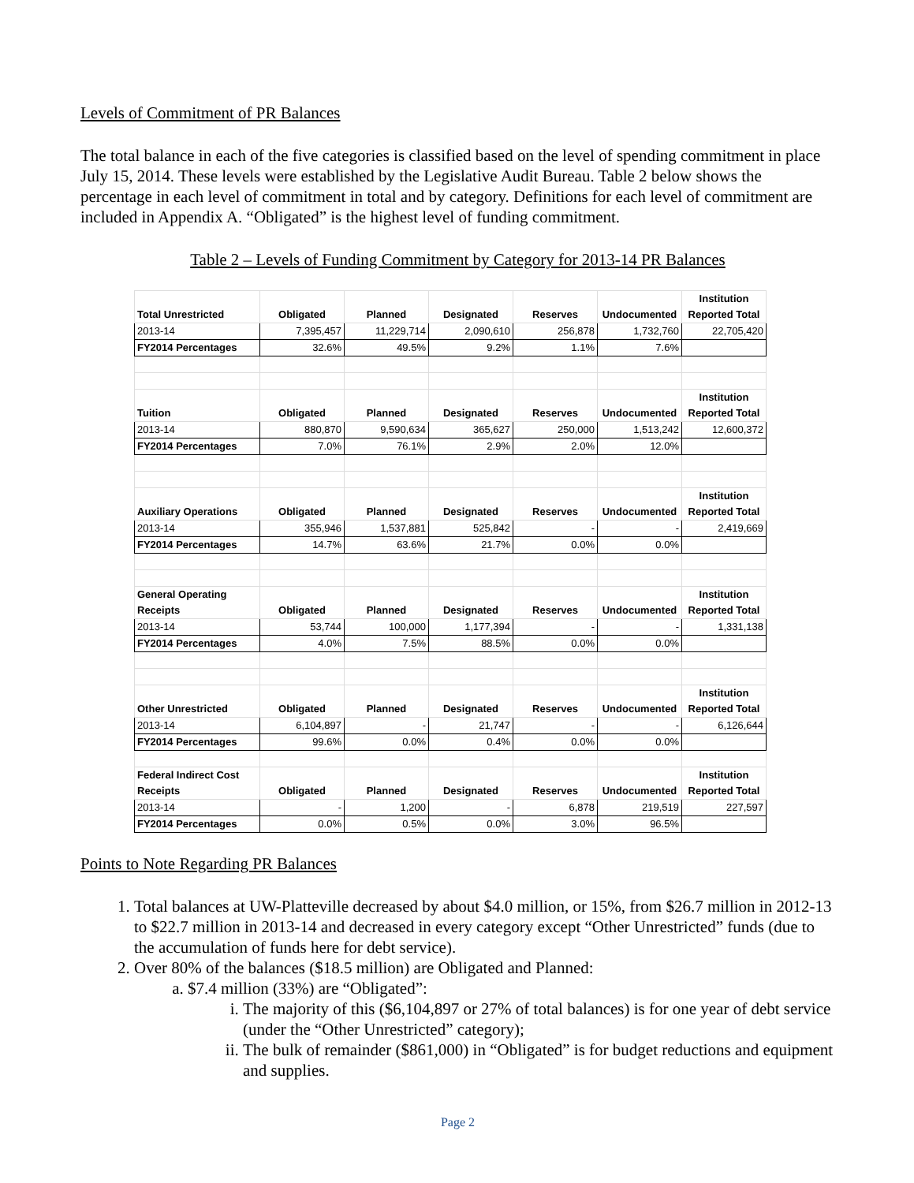Levels of Commitment of PR Balances
The total balance in each of the five categories is classified based on the level of spending commitment in place July 15, 2014. These levels were established by the Legislative Audit Bureau. Table 2 below shows the percentage in each level of commitment in total and by category. Definitions for each level of commitment are included in Appendix A. “Obligated” is the highest level of funding commitment.
Table 2 – Levels of Funding Commitment by Category for 2013-14 PR Balances
| Total Unrestricted | Obligated | Planned | Designated | Reserves | Undocumented | Institution Reported Total |
| 2013-14 | 7,395,457 | 11,229,714 | 2,090,610 | 256,878 | 1,732,760 | 22,705,420 |
| FY2014 Percentages | 32.6% | 49.5% | 9.2% | 1.1% | 7.6% | |
| Tuition | Obligated | Planned | Designated | Reserves | Undocumented | Institution Reported Total |
| 2013-14 | 880,870 | 9,590,634 | 365,627 | 250,000 | 1,513,242 | 12,600,372 |
| FY2014 Percentages | 7.0% | 76.1% | 2.9% | 2.0% | 12.0% | |
| Auxiliary Operations | Obligated | Planned | Designated | Reserves | Undocumented | Institution Reported Total |
| 2013-14 | 355,946 | 1,537,881 | 525,842 | - | - | 2,419,669 |
| FY2014 Percentages | 14.7% | 63.6% | 21.7% | 0.0% | 0.0% | |
| General Operating Receipts | Obligated | Planned | Designated | Reserves | Undocumented | Institution Reported Total |
| 2013-14 | 53,744 | 100,000 | 1,177,394 | - | - | 1,331,138 |
| FY2014 Percentages | 4.0% | 7.5% | 88.5% | 0.0% | 0.0% | |
| Other Unrestricted | Obligated | Planned | Designated | Reserves | Undocumented | Institution Reported Total |
| 2013-14 | 6,104,897 | - | 21,747 | - | - | 6,126,644 |
| FY2014 Percentages | 99.6% | 0.0% | 0.4% | 0.0% | 0.0% | |
| Federal Indirect Cost Receipts | Obligated | Planned | Designated | Reserves | Undocumented | Institution Reported Total |
| 2013-14 | - | 1,200 | - | 6,878 | 219,519 | 227,597 |
| FY2014 Percentages | 0.0% | 0.5% | 0.0% | 3.0% | 96.5% | |
Points to Note Regarding PR Balances
1. Total balances at UW-Platteville decreased by about $4.0 million, or 15%, from $26.7 million in 2012-13 to $22.7 million in 2013-14 and decreased in every category except “Other Unrestricted” funds (due to the accumulation of funds here for debt service).
2. Over 80% of the balances ($18.5 million) are Obligated and Planned:
a. $7.4 million (33%) are “Obligated”:
i. The majority of this ($6,104,897 or 27% of total balances) is for one year of debt service (under the “Other Unrestricted” category);
ii. The bulk of remainder ($861,000) in “Obligated” is for budget reductions and equipment and supplies.
Page 2